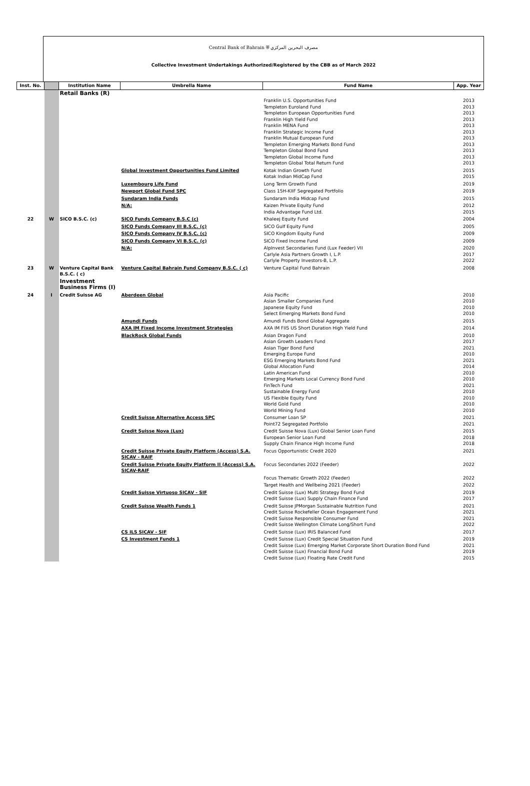Central Bank of Bahrain ⛨ مصرف البحرين المركزي
Collective Investment Undertakings Authorized/Registered by the CBB as of March 2022
| Inst. No. | | Institution Name | Umbrella Name | Fund Name | App. Year |
| --- | --- | --- | --- | --- | --- |
| | | Retail Banks (R) | | | |
| | | | | Franklin U.S. Opportunities Fund Templeton Euroland Fund Templeton European Opportunities Fund Franklin High Yield Fund Franklin MENA Fund Franklin Strategic Income Fund Franklin Mutual European Fund Templeton Emerging Markets Bond Fund Templeton Global Bond Fund Templeton Global Income Fund Templeton Global Total Return Fund | 2013 2013 2013 2013 2013 2013 2013 2013 2013 2013 2013 |
| | | | Global Investment Opportunities Fund Limited | Kotak Indian Growth Fund Kotak Indian MidCap Fund | 2015 2015 |
| | | | Luxembourg Life Fund | Long Term Growth Fund | 2019 |
| | | | Newport Global Fund SPC | Class 15H-KIIF Segregated Portfolio | 2019 |
| | | | Sundaram India Funds | Sundaram India Midcap Fund | 2015 |
| | | | N/A: | Kaizen Private Equity Fund India Advantage Fund Ltd. | 2012 2015 |
| 22 | W | SICO B.S.C. (c) | SICO Funds Company B.S.C (c) | Khaleej Equity Fund | 2004 |
| | | | SICO Funds Company III B.S.C. (c) | SICO Gulf Equity Fund | 2005 |
| | | | SICO Funds Company IV B.S.C. (c) | SICO Kingdom Equity Fund | 2009 |
| | | | SICO Funds Company VI B.S.C. (c) | SICO Fixed Income Fund | 2009 |
| | | | N/A: | AlpInvest Secondaries Fund (Lux Feeder) VII Carlyle Asia Partners Growth I, L.P. Carlyle Property Investors-B, L.P. | 2020 2017 2022 |
| 23 | W | Venture Capital Bank B.S.C. ( c) | Venture Capital Bahrain Fund Company B.S.C. ( c) | Venture Capital Fund Bahrain | 2008 |
| | | Investment Business Firms (I) | | | |
| 24 | I | Credit Suisse AG | Aberdeen Global | Asia Pacific Asian Smaller Companies Fund Japanese Equity Fund Select Emerging Markets Bond Fund | 2010 2010 2010 2010 |
| | | | Amundi Funds | Amundi Funds Bond Global Aggregate | 2015 |
| | | | AXA IM Fixed Income Investment Strategies | AXA IM FIIS US Short Duration High Yield Fund | 2014 |
| | | | BlackRock Global Funds | Asian Dragon Fund Asian Growth Leaders Fund Asian Tiger Bond Fund Emerging Europe Fund ESG Emerging Markets Bond Fund Global Allocation Fund Latin American Fund Emerging Markets Local Currency Bond Fund FinTech Fund Sustainable Energy Fund US Flexible Equity Fund World Gold Fund World Mining Fund | 2010 2017 2021 2010 2021 2014 2010 2010 2021 2010 2010 2010 2010 |
| | | | Credit Suisse Alternative Access SPC | Consumer Loan SP Point72 Segregated Portfolio | 2021 2021 |
| | | | Credit Suisse Nova (Lux) | Credit Suisse Nova (Lux) Global Senior Loan Fund European Senior Loan Fund Supply Chain Finance High Income Fund | 2015 2018 2018 |
| | | | Credit Suisse Private Equity Platform (Access) S.A. SICAV - RAIF | Focus Opportunistic Credit 2020 | 2021 |
| | | | Credit Suisse Private Equity Platform II (Access) S.A. SICAV-RAIF | Focus Secondaries 2022 (Feeder) | 2022 |
| | | | | Focus Thematic Growth 2022 (Feeder) | 2022 |
| | | | | Target Health and Wellbeing 2021 (Feeder) | 2022 |
| | | | Credit Suisse Virtuoso SICAV - SIF | Credit Suisse (Lux) Multi Strategy Bond Fund Credit Suisse (Lux) Supply Chain Finance Fund | 2019 2017 |
| | | | Credit Suisse Wealth Funds 1 | Credit Suisse JPMorgan Sustainable Nutrition Fund Credit Suisse Rockefeller Ocean Engagement Fund Credit Suisse Responsible Consumer Fund Credit Suisse Wellington Climate Long/Short Fund | 2021 2021 2021 2022 |
| | | | CS ILS SICAV - SIF | Credit Suisse (Lux) IRIS Balanced Fund | 2017 |
| | | | CS Investment Funds 1 | Credit Suisse (Lux) Credit Special Situation Fund Credit Suisse (Lux) Emerging Market Corporate Short Duration Bond Fund Credit Suisse (Lux) Financial Bond Fund Credit Suisse (Lux) Floating Rate Credit Fund | 2019 2021 2019 2015 |